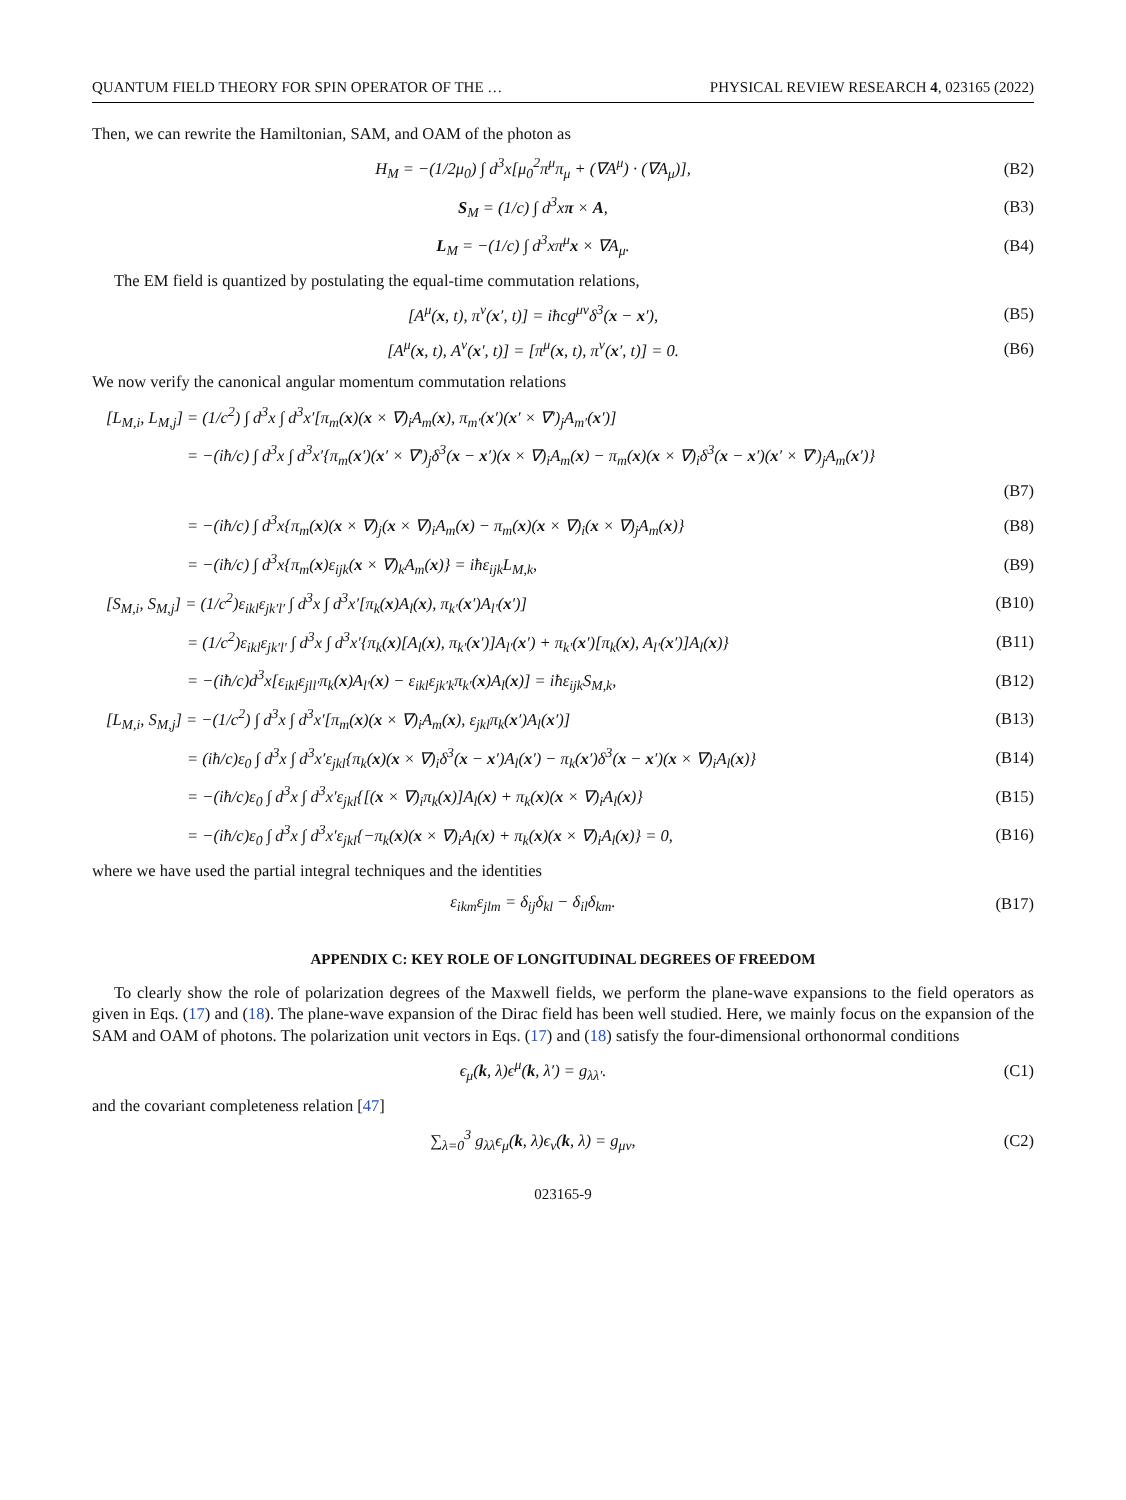QUANTUM FIELD THEORY FOR SPIN OPERATOR OF THE … PHYSICAL REVIEW RESEARCH 4, 023165 (2022)
Then, we can rewrite the Hamiltonian, SAM, and OAM of the photon as
H<sub>M</sub> = −(1/2μ<sub>0</sub>) ∫ d<sup>3</sup>x[μ<sub>0</sub><sup>2</sup>π<sup>μ</sup>π<sub>μ</sub> + (∇A<sup>μ</sup>) · (∇A<sub>μ</sub>)], (B2)
S<sub>M</sub> = (1/c) ∫ d<sup>3</sup>xπ × A, (B3)
L<sub>M</sub> = −(1/c) ∫ d<sup>3</sup>xπ<sup>μ</sup>x × ∇A<sub>μ</sub>. (B4)
The EM field is quantized by postulating the equal-time commutation relations,
[A<sup>μ</sup>(x, t), π<sup>ν</sup>(x′, t)] = iħcg<sup>μν</sup>δ<sup>3</sup>(x − x′), (B5)
[A<sup>μ</sup>(x, t), A<sup>ν</sup>(x′, t)] = [π<sup>μ</sup>(x, t), π<sup>ν</sup>(x′, t)] = 0. (B6)
We now verify the canonical angular momentum commutation relations
[L<sub>M,i</sub>, L<sub>M,j</sub>] = (1/c<sup>2</sup>) ∫ d<sup>3</sup>x ∫ d<sup>3</sup>x′[π<sub>m</sub>(x)(x × ∇)<sub>i</sub>A<sub>m</sub>(x), π<sub>m′</sub>(x′)(x′ × ∇′)<sub>j</sub>A<sub>m′</sub>(x′)]
= −(iħ/c) ∫ d<sup>3</sup>x ∫ d<sup>3</sup>x′{π<sub>m</sub>(x′)(x′ × ∇′)<sub>j</sub>δ<sup>3</sup>(x − x′)(x × ∇)<sub>i</sub>A<sub>m</sub>(x) − π<sub>m</sub>(x)(x × ∇)<sub>i</sub>δ<sup>3</sup>(x − x′)(x′ × ∇′)<sub>j</sub>A<sub>m</sub>(x′)}
(B7)
= −(iħ/c) ∫ d<sup>3</sup>x{π<sub>m</sub>(x)(x × ∇)<sub>j</sub>(x × ∇)<sub>i</sub>A<sub>m</sub>(x) − π<sub>m</sub>(x)(x × ∇)<sub>i</sub>(x × ∇)<sub>j</sub>A<sub>m</sub>(x)} (B8)
= −(iħ/c) ∫ d<sup>3</sup>x{π<sub>m</sub>(x)ε<sub>ijk</sub>(x × ∇)<sub>k</sub>A<sub>m</sub>(x)} = iħε<sub>ijk</sub>L<sub>M,k</sub>, (B9)
[S<sub>M,i</sub>, S<sub>M,j</sub>] = (1/c<sup>2</sup>)ε<sub>ikl</sub>ε<sub>jk′l′</sub> ∫ d<sup>3</sup>x ∫ d<sup>3</sup>x′[π<sub>k</sub>(x)A<sub>l</sub>(x), π<sub>k′</sub>(x′)A<sub>l′</sub>(x′)] (B10)
= (1/c<sup>2</sup>)ε<sub>ikl</sub>ε<sub>jk′l′</sub> ∫ d<sup>3</sup>x ∫ d<sup>3</sup>x′{π<sub>k</sub>(x)[A<sub>l</sub>(x), π<sub>k′</sub>(x′)]A<sub>l′</sub>(x′) + π<sub>k′</sub>(x′)[π<sub>k</sub>(x), A<sub>l′</sub>(x′)]A<sub>l</sub>(x)} (B11)
= −(iħ/c)d<sup>3</sup>x[ε<sub>ikl</sub>ε<sub>jll′</sub>π<sub>k</sub>(x)A<sub>l′</sub>(x) − ε<sub>ikl</sub>ε<sub>jk′k</sub>π<sub>k′</sub>(x)A<sub>l</sub>(x)] = iħε<sub>ijk</sub>S<sub>M,k</sub>, (B12)
[L<sub>M,i</sub>, S<sub>M,j</sub>] = −(1/c<sup>2</sup>) ∫ d<sup>3</sup>x ∫ d<sup>3</sup>x′[π<sub>m</sub>(x)(x × ∇)<sub>i</sub>A<sub>m</sub>(x), ε<sub>jkl</sub>π<sub>k</sub>(x′)A<sub>l</sub>(x′)] (B13)
= (iħ/c)ε<sub>0</sub> ∫ d<sup>3</sup>x ∫ d<sup>3</sup>x′ε<sub>jkl</sub>{π<sub>k</sub>(x)(x × ∇)<sub>i</sub>δ<sup>3</sup>(x − x′)A<sub>l</sub>(x′) − π<sub>k</sub>(x′)δ<sup>3</sup>(x − x′)(x × ∇)<sub>i</sub>A<sub>l</sub>(x)} (B14)
= −(iħ/c)ε<sub>0</sub> ∫ d<sup>3</sup>x ∫ d<sup>3</sup>x′ε<sub>jkl</sub>{[(x × ∇)<sub>i</sub>π<sub>k</sub>(x)]A<sub>l</sub>(x) + π<sub>k</sub>(x)(x × ∇)<sub>i</sub>A<sub>l</sub>(x)} (B15)
= −(iħ/c)ε<sub>0</sub> ∫ d<sup>3</sup>x ∫ d<sup>3</sup>x′ε<sub>jkl</sub>{−π<sub>k</sub>(x)(x × ∇)<sub>i</sub>A<sub>l</sub>(x) + π<sub>k</sub>(x)(x × ∇)<sub>i</sub>A<sub>l</sub>(x)} = 0, (B16)
where we have used the partial integral techniques and the identities
ε<sub>ikm</sub>ε<sub>jlm</sub> = δ<sub>ij</sub>δ<sub>kl</sub> − δ<sub>il</sub>δ<sub>km</sub>. (B17)
APPENDIX C: KEY ROLE OF LONGITUDINAL DEGREES OF FREEDOM
To clearly show the role of polarization degrees of the Maxwell fields, we perform the plane-wave expansions to the field operators as given in Eqs. (17) and (18). The plane-wave expansion of the Dirac field has been well studied. Here, we mainly focus on the expansion of the SAM and OAM of photons. The polarization unit vectors in Eqs. (17) and (18) satisfy the four-dimensional orthonormal conditions
ϵ<sub>μ</sub>(k, λ)ϵ<sup>μ</sup>(k, λ′) = g<sub>λλ′</sub>. (C1)
and the covariant completeness relation [47]
∑<sub>λ=0</sub><sup>3</sup> g<sub>λλ</sub>ϵ<sub>μ</sub>(k, λ)ϵ<sub>ν</sub>(k, λ) = g<sub>μν</sub>, (C2)
023165-9